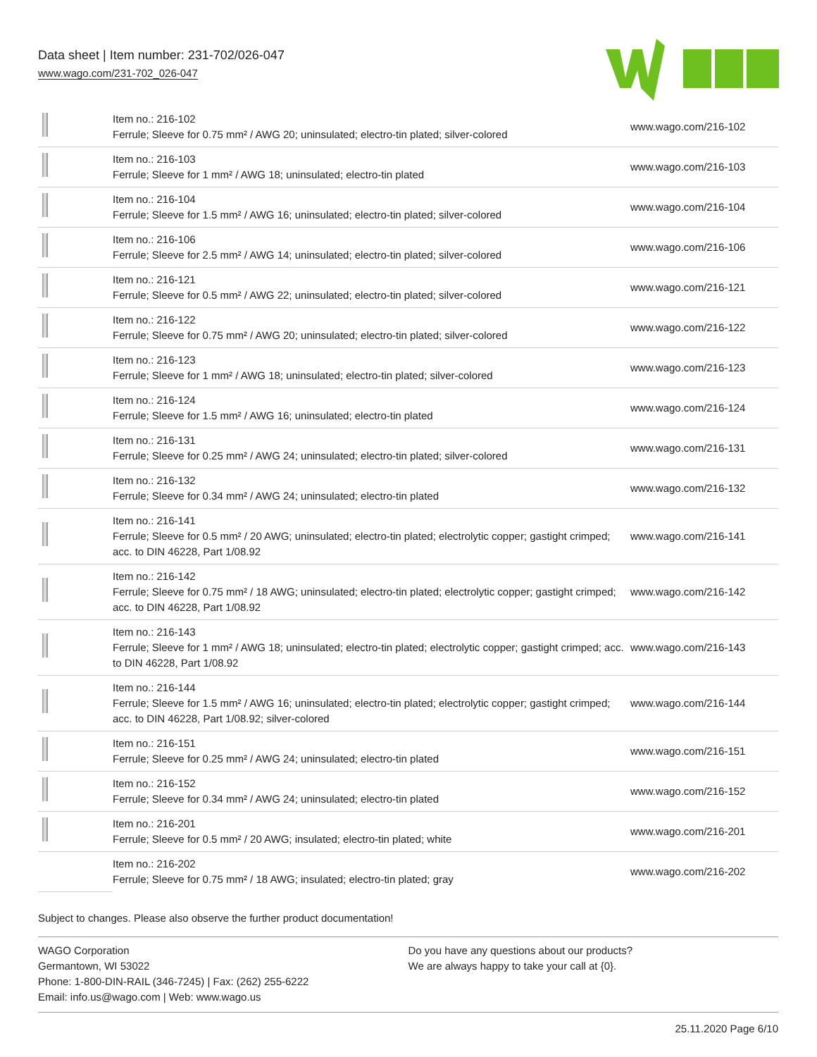Data sheet | Item number: 231-702/026-047
www.wago.com/231-702_026-047
| | Item no.: 216-102 Ferrule; Sleeve for 0.75 mm² / AWG 20; uninsulated; electro-tin plated; silver-colored | www.wago.com/216-102 |
| | Item no.: 216-103 Ferrule; Sleeve for 1 mm² / AWG 18; uninsulated; electro-tin plated | www.wago.com/216-103 |
| | Item no.: 216-104 Ferrule; Sleeve for 1.5 mm² / AWG 16; uninsulated; electro-tin plated; silver-colored | www.wago.com/216-104 |
| | Item no.: 216-106 Ferrule; Sleeve for 2.5 mm² / AWG 14; uninsulated; electro-tin plated; silver-colored | www.wago.com/216-106 |
| | Item no.: 216-121 Ferrule; Sleeve for 0.5 mm² / AWG 22; uninsulated; electro-tin plated; silver-colored | www.wago.com/216-121 |
| | Item no.: 216-122 Ferrule; Sleeve for 0.75 mm² / AWG 20; uninsulated; electro-tin plated; silver-colored | www.wago.com/216-122 |
| | Item no.: 216-123 Ferrule; Sleeve for 1 mm² / AWG 18; uninsulated; electro-tin plated; silver-colored | www.wago.com/216-123 |
| | Item no.: 216-124 Ferrule; Sleeve for 1.5 mm² / AWG 16; uninsulated; electro-tin plated | www.wago.com/216-124 |
| | Item no.: 216-131 Ferrule; Sleeve for 0.25 mm² / AWG 24; uninsulated; electro-tin plated; silver-colored | www.wago.com/216-131 |
| | Item no.: 216-132 Ferrule; Sleeve for 0.34 mm² / AWG 24; uninsulated; electro-tin plated | www.wago.com/216-132 |
| | Item no.: 216-141 Ferrule; Sleeve for 0.5 mm² / 20 AWG; uninsulated; electro-tin plated; electrolytic copper; gastight crimped; acc. to DIN 46228, Part 1/08.92 | www.wago.com/216-141 |
| | Item no.: 216-142 Ferrule; Sleeve for 0.75 mm² / 18 AWG; uninsulated; electro-tin plated; electrolytic copper; gastight crimped; acc. to DIN 46228, Part 1/08.92 | www.wago.com/216-142 |
| | Item no.: 216-143 Ferrule; Sleeve for 1 mm² / AWG 18; uninsulated; electro-tin plated; electrolytic copper; gastight crimped; acc. to DIN 46228, Part 1/08.92 | www.wago.com/216-143 |
| | Item no.: 216-144 Ferrule; Sleeve for 1.5 mm² / AWG 16; uninsulated; electro-tin plated; electrolytic copper; gastight crimped; acc. to DIN 46228, Part 1/08.92; silver-colored | www.wago.com/216-144 |
| | Item no.: 216-151 Ferrule; Sleeve for 0.25 mm² / AWG 24; uninsulated; electro-tin plated | www.wago.com/216-151 |
| | Item no.: 216-152 Ferrule; Sleeve for 0.34 mm² / AWG 24; uninsulated; electro-tin plated | www.wago.com/216-152 |
| | Item no.: 216-201 Ferrule; Sleeve for 0.5 mm² / 20 AWG; insulated; electro-tin plated; white | www.wago.com/216-201 |
| | Item no.: 216-202 Ferrule; Sleeve for 0.75 mm² / 18 AWG; insulated; electro-tin plated; gray | www.wago.com/216-202 |
Subject to changes. Please also observe the further product documentation!
WAGO Corporation
Germantown, WI 53022
Phone: 1-800-DIN-RAIL (346-7245) | Fax: (262) 255-6222
Email: info.us@wago.com | Web: www.wago.us
Do you have any questions about our products?
We are always happy to take your call at {0}.
25.11.2020 Page 6/10